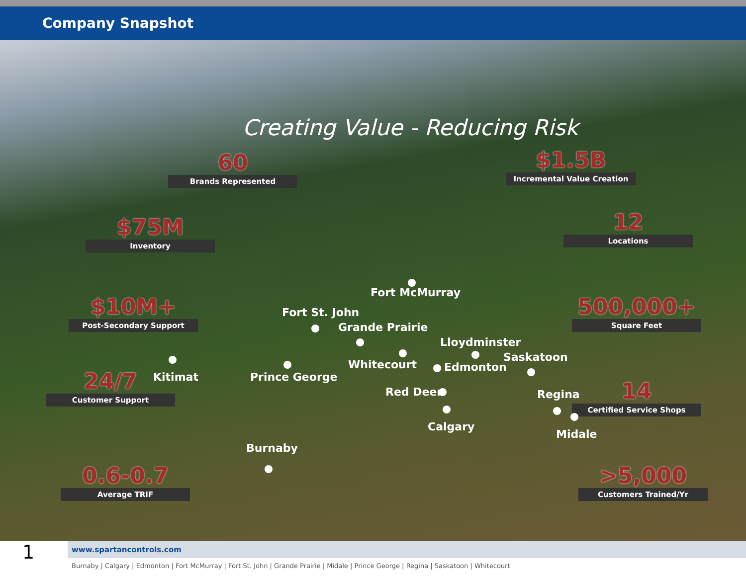Company Snapshot
Creating Value - Reducing Risk
60
Brands Represented
$1.5B
Incremental Value Creation
$75M
Inventory
12
Locations
$10M+
Post-Secondary Support
500,000+
Square Feet
24/7
Customer Support
14
Certified Service Shops
0.6-0.7
Average TRIF
>5,000
Customers Trained/Yr
Fort McMurray
Fort St. John
Grande Prairie
Lloydminster
Saskatoon
Whitecourt Edmonton
Kitimat Prince George
Red Deer Regina
Calgary
Midale
Burnaby
1
www.spartancontrols.com
Burnaby | Calgary | Edmonton | Fort McMurray | Fort St. John | Grande Prairie | Midale | Prince George | Regina | Saskatoon | Whitecourt